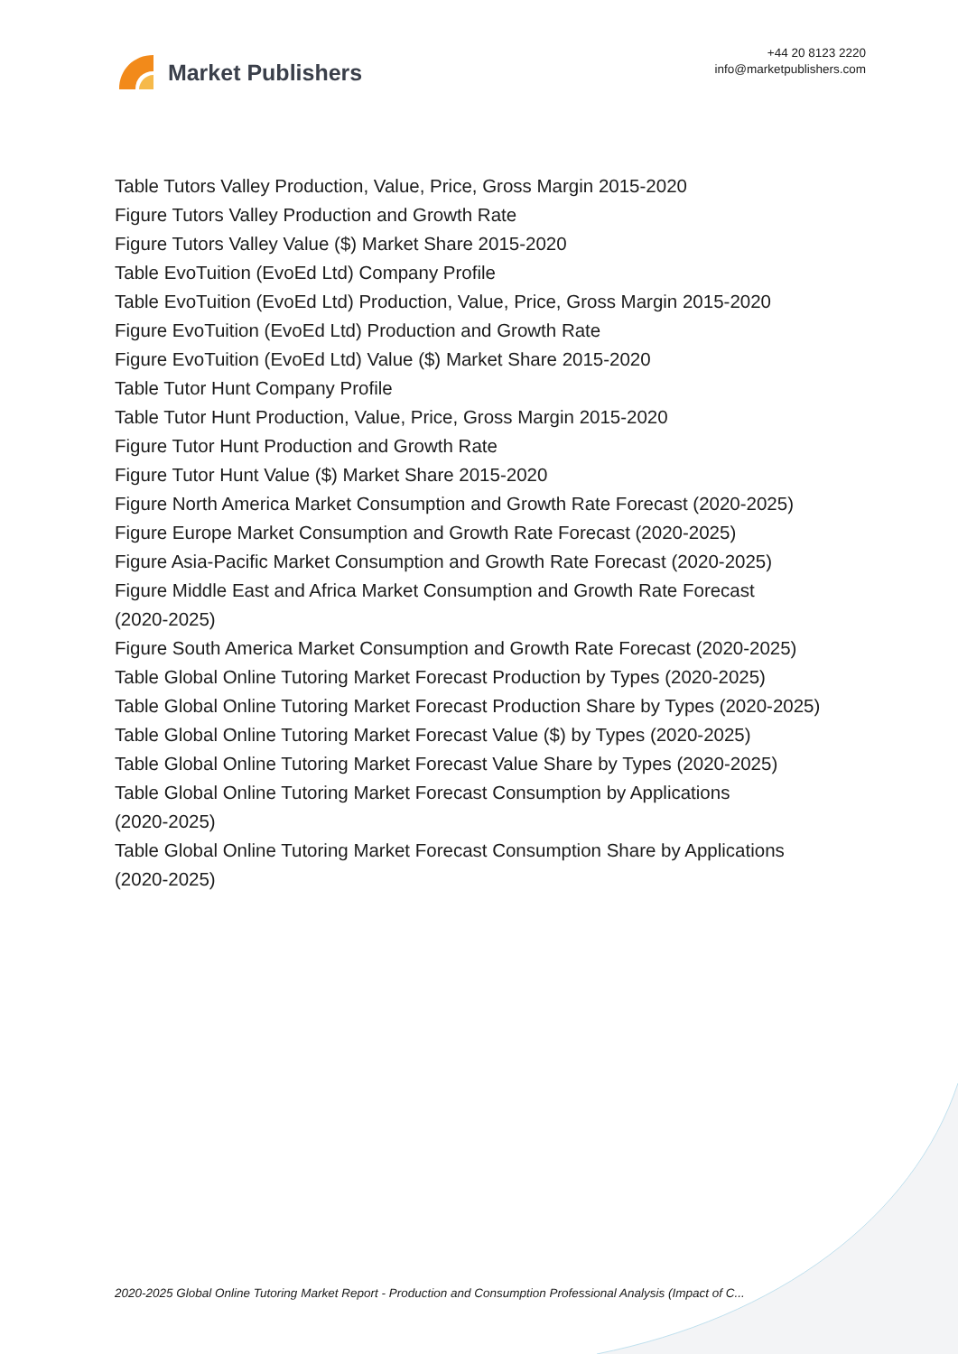Market Publishers
+44 20 8123 2220
info@marketpublishers.com
Table Tutors Valley Production, Value, Price, Gross Margin 2015-2020
Figure Tutors Valley Production and Growth Rate
Figure Tutors Valley Value ($) Market Share 2015-2020
Table EvoTuition (EvoEd Ltd) Company Profile
Table EvoTuition (EvoEd Ltd) Production, Value, Price, Gross Margin 2015-2020
Figure EvoTuition (EvoEd Ltd) Production and Growth Rate
Figure EvoTuition (EvoEd Ltd) Value ($) Market Share 2015-2020
Table Tutor Hunt Company Profile
Table Tutor Hunt Production, Value, Price, Gross Margin 2015-2020
Figure Tutor Hunt Production and Growth Rate
Figure Tutor Hunt Value ($) Market Share 2015-2020
Figure North America Market Consumption and Growth Rate Forecast (2020-2025)
Figure Europe Market Consumption and Growth Rate Forecast (2020-2025)
Figure Asia-Pacific Market Consumption and Growth Rate Forecast (2020-2025)
Figure Middle East and Africa Market Consumption and Growth Rate Forecast
(2020-2025)
Figure South America Market Consumption and Growth Rate Forecast (2020-2025)
Table Global Online Tutoring Market Forecast Production by Types (2020-2025)
Table Global Online Tutoring Market Forecast Production Share by Types (2020-2025)
Table Global Online Tutoring Market Forecast Value ($) by Types (2020-2025)
Table Global Online Tutoring Market Forecast Value Share by Types (2020-2025)
Table Global Online Tutoring Market Forecast Consumption by Applications
(2020-2025)
Table Global Online Tutoring Market Forecast Consumption Share by Applications
(2020-2025)
2020-2025 Global Online Tutoring Market Report - Production and Consumption Professional Analysis (Impact of C...